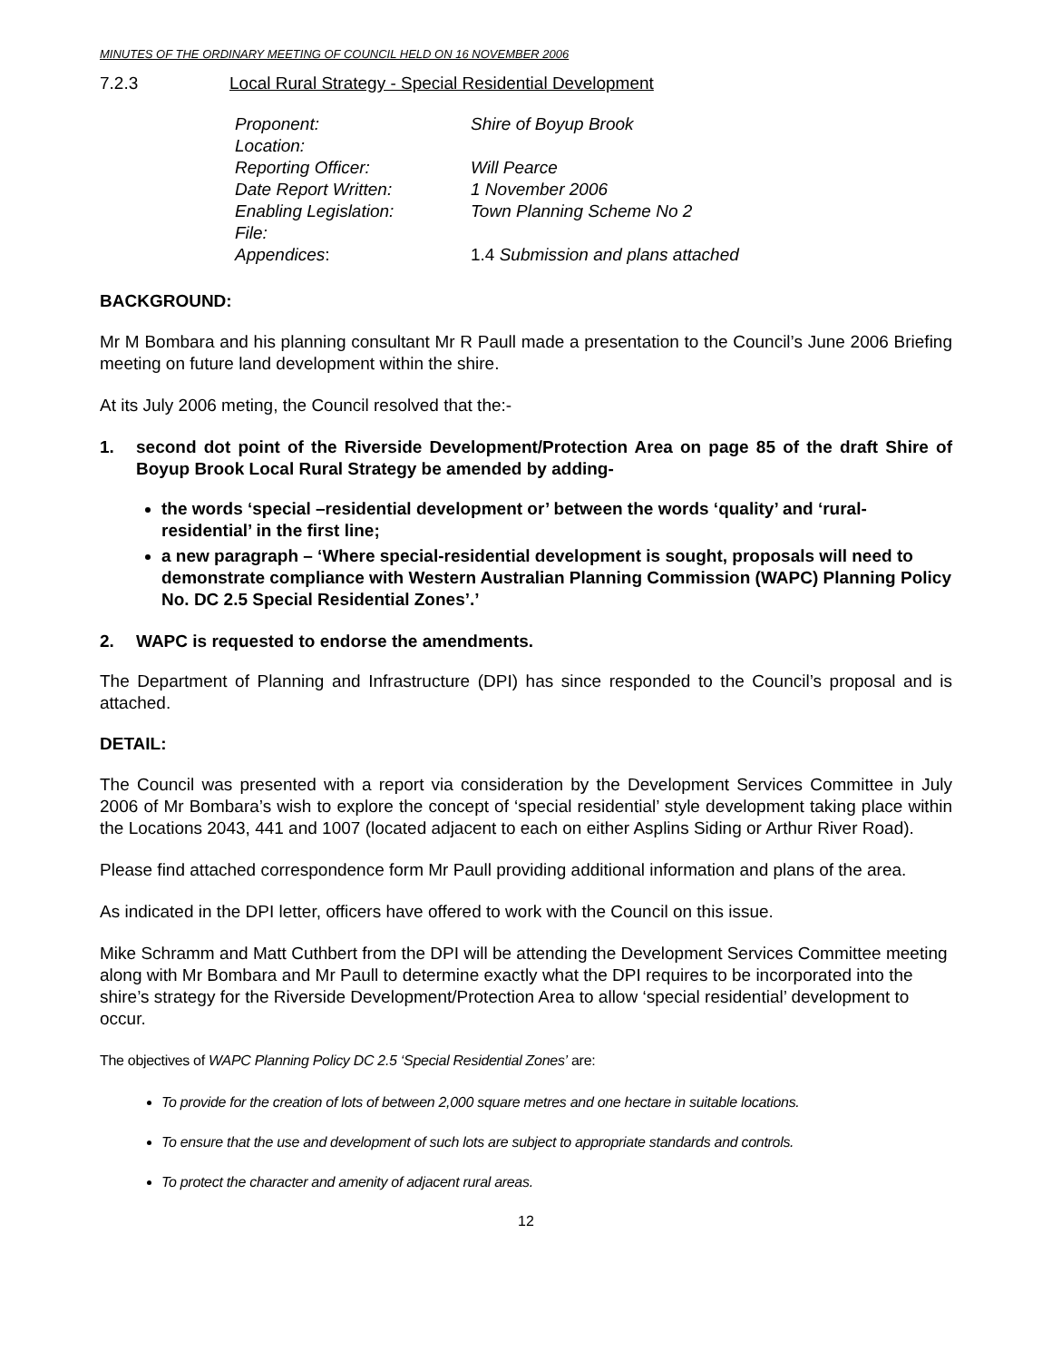MINUTES OF THE ORDINARY MEETING OF COUNCIL HELD ON 16 NOVEMBER 2006
7.2.3 Local Rural Strategy - Special Residential Development
Proponent: Shire of Boyup Brook
Location:
Reporting Officer: Will Pearce
Date Report Written: 1 November 2006
Enabling Legislation: Town Planning Scheme No 2
File:
Appendices: 1.4 Submission and plans attached
BACKGROUND:
Mr M Bombara and his planning consultant Mr R Paull made a presentation to the Council’s June 2006 Briefing meeting on future land development within the shire.
At its July 2006 meting, the Council resolved that the:-
1. second dot point of the Riverside Development/Protection Area on page 85 of the draft Shire of Boyup Brook Local Rural Strategy be amended by adding-
the words ‘special –residential development or’ between the words ‘quality’ and ‘rural-residential’ in the first line;
a new paragraph – ‘Where special-residential development is sought, proposals will need to demonstrate compliance with Western Australian Planning Commission (WAPC) Planning Policy No. DC 2.5 Special Residential Zones’.’
2. WAPC is requested to endorse the amendments.
The Department of Planning and Infrastructure (DPI) has since responded to the Council’s proposal and is attached.
DETAIL:
The Council was presented with a report via consideration by the Development Services Committee in July 2006 of Mr Bombara’s wish to explore the concept of ‘special residential’ style development taking place within the Locations 2043, 441 and 1007 (located adjacent to each on either Asplins Siding or Arthur River Road).
Please find attached correspondence form Mr Paull providing additional information and plans of the area.
As indicated in the DPI letter, officers have offered to work with the Council on this issue.
Mike Schramm and Matt Cuthbert from the DPI will be attending the Development Services Committee meeting along with Mr Bombara and Mr Paull to determine exactly what the DPI requires to be incorporated into the shire’s strategy for the Riverside Development/Protection Area to allow ‘special residential’ development to occur.
The objectives of WAPC Planning Policy DC 2.5 ‘Special Residential Zones’ are:
To provide for the creation of lots of between 2,000 square metres and one hectare in suitable locations.
To ensure that the use and development of such lots are subject to appropriate standards and controls.
To protect the character and amenity of adjacent rural areas.
12